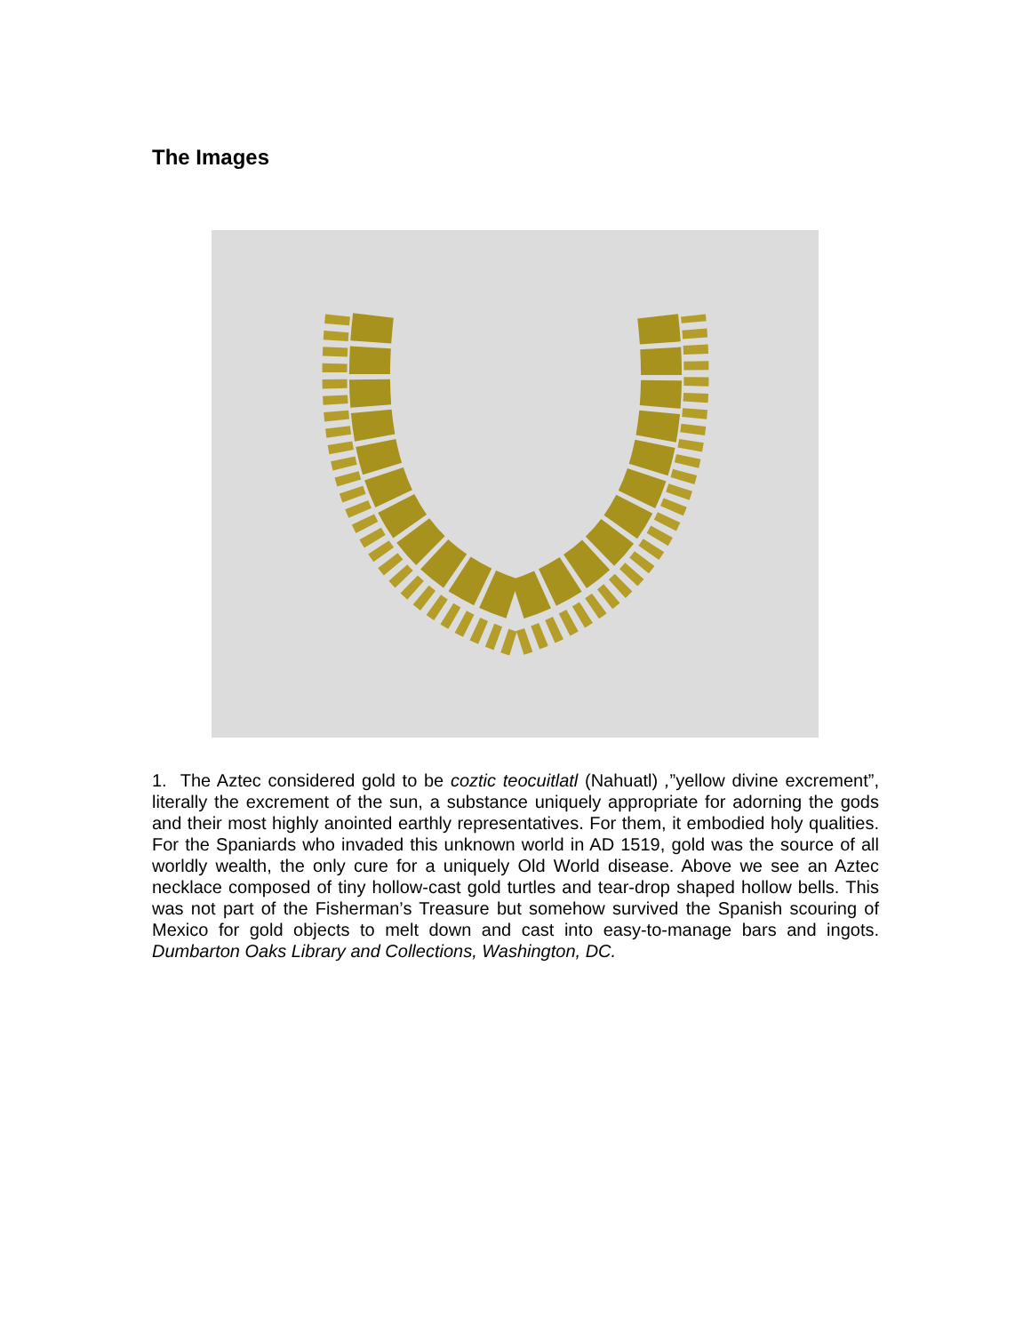The Images
1. The Aztec considered gold to be coztic teocuitlatl (Nahuatl) ,”yellow divine excrement”, literally the excrement of the sun, a substance uniquely appropriate for adorning the gods and their most highly anointed earthly representatives. For them, it embodied holy qualities. For the Spaniards who invaded this unknown world in AD 1519, gold was the source of all worldly wealth, the only cure for a uniquely Old World disease. Above we see an Aztec necklace composed of tiny hollow-cast gold turtles and tear-drop shaped hollow bells. This was not part of the Fisherman’s Treasure but somehow survived the Spanish scouring of Mexico for gold objects to melt down and cast into easy-to-manage bars and ingots. Dumbarton Oaks Library and Collections, Washington, DC.